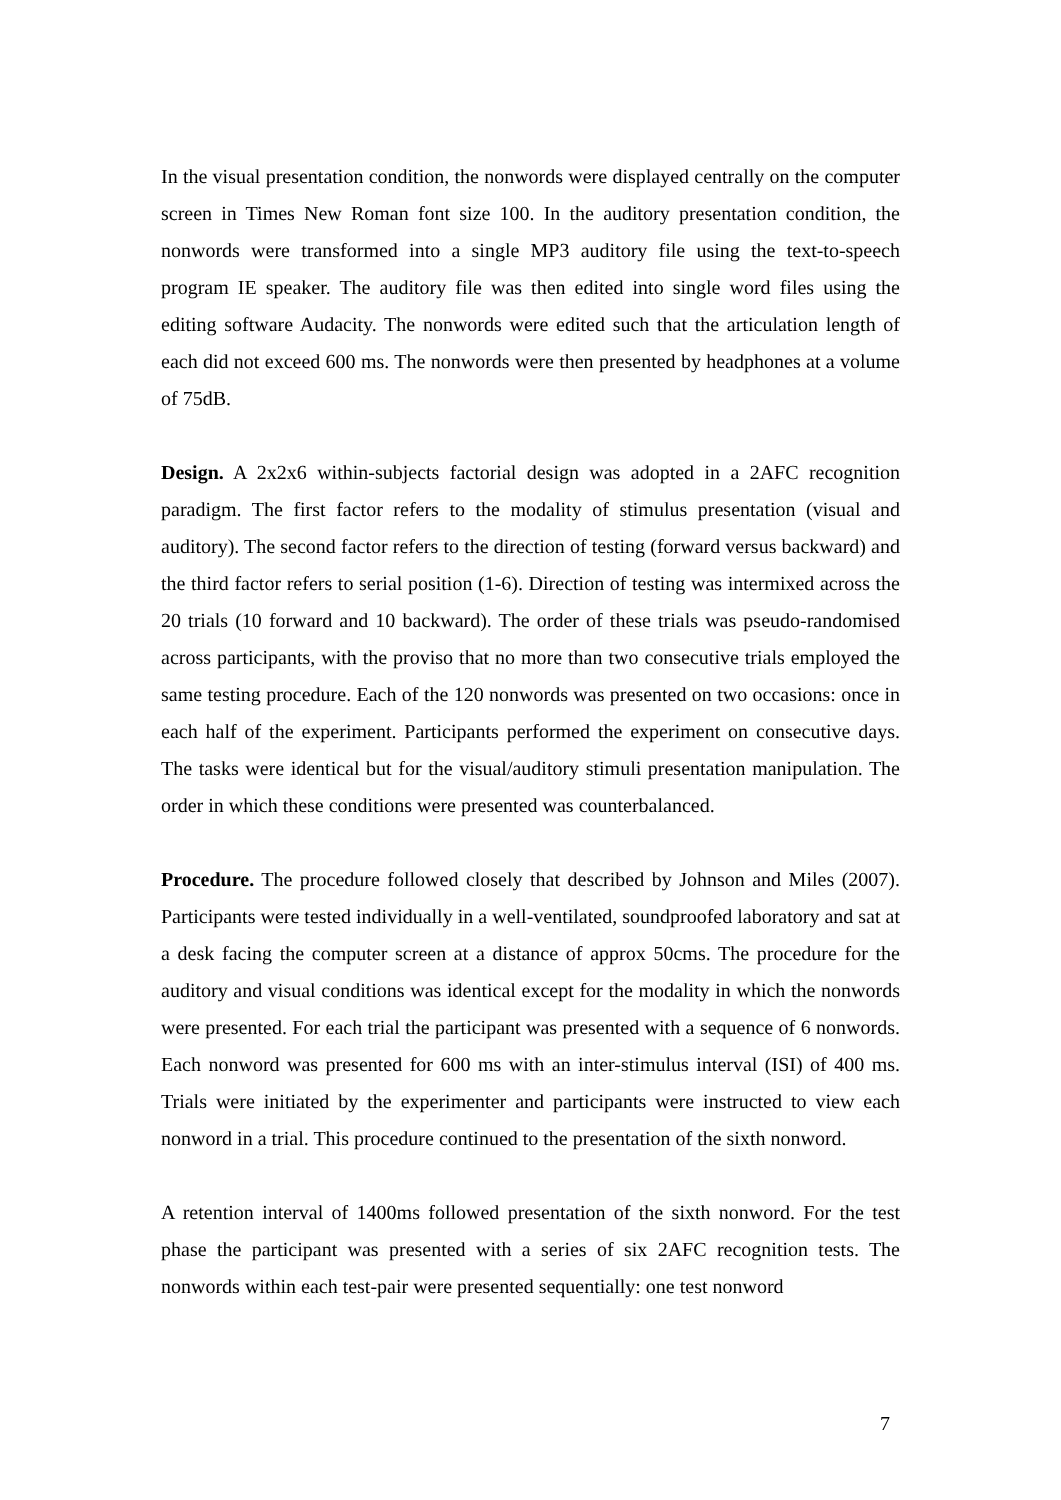In the visual presentation condition, the nonwords were displayed centrally on the computer screen in Times New Roman font size 100. In the auditory presentation condition, the nonwords were transformed into a single MP3 auditory file using the text-to-speech program IE speaker. The auditory file was then edited into single word files using the editing software Audacity. The nonwords were edited such that the articulation length of each did not exceed 600 ms. The nonwords were then presented by headphones at a volume of 75dB.
Design. A 2x2x6 within-subjects factorial design was adopted in a 2AFC recognition paradigm. The first factor refers to the modality of stimulus presentation (visual and auditory). The second factor refers to the direction of testing (forward versus backward) and the third factor refers to serial position (1-6). Direction of testing was intermixed across the 20 trials (10 forward and 10 backward). The order of these trials was pseudo-randomised across participants, with the proviso that no more than two consecutive trials employed the same testing procedure. Each of the 120 nonwords was presented on two occasions: once in each half of the experiment. Participants performed the experiment on consecutive days. The tasks were identical but for the visual/auditory stimuli presentation manipulation. The order in which these conditions were presented was counterbalanced.
Procedure. The procedure followed closely that described by Johnson and Miles (2007). Participants were tested individually in a well-ventilated, soundproofed laboratory and sat at a desk facing the computer screen at a distance of approx 50cms. The procedure for the auditory and visual conditions was identical except for the modality in which the nonwords were presented. For each trial the participant was presented with a sequence of 6 nonwords. Each nonword was presented for 600 ms with an inter-stimulus interval (ISI) of 400 ms. Trials were initiated by the experimenter and participants were instructed to view each nonword in a trial. This procedure continued to the presentation of the sixth nonword.
A retention interval of 1400ms followed presentation of the sixth nonword. For the test phase the participant was presented with a series of six 2AFC recognition tests. The nonwords within each test-pair were presented sequentially: one test nonword
7